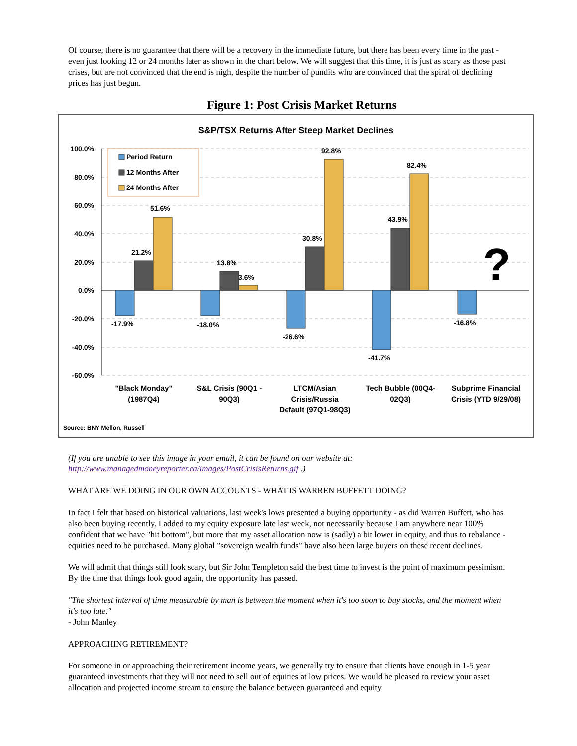Of course, there is no guarantee that there will be a recovery in the immediate future, but there has been every time in the past - even just looking 12 or 24 months later as shown in the chart below. We will suggest that this time, it is just as scary as those past crises, but are not convinced that the end is nigh, despite the number of pundits who are convinced that the spiral of declining prices has just begun.
Figure 1: Post Crisis Market Returns
S&P/TSX Returns After Steep Market Declines
100.0%
80.0%
60.0%
40.0%
20.0%
0.0%
-20.0%
-40.0%
-60.0%
-17.9%
21.2%
51.6%
-18.0%
13.8%
3.6%
-26.6%
30.8%
92.8%
-41.7%
43.9%
82.4%
-16.8%
?
Period Return
12 Months After
24 Months After
"Black Monday"
(1987Q4)
S&L Crisis (90Q1 -
90Q3)
LTCM/Asian
Crisis/Russia
Default (97Q1-98Q3)
Tech Bubble (00Q4-
02Q3)
Subprime Financial
Crisis (YTD 9/29/08)
Source: BNY Mellon, Russell
(If you are unable to see this image in your email, it can be found on our website at: http://www.managedmoneyreporter.ca/images/PostCrisisReturns.gif .)
WHAT ARE WE DOING IN OUR OWN ACCOUNTS - WHAT IS WARREN BUFFETT DOING?
In fact I felt that based on historical valuations, last week's lows presented a buying opportunity - as did Warren Buffett, who has also been buying recently. I added to my equity exposure late last week, not necessarily because I am anywhere near 100% confident that we have "hit bottom", but more that my asset allocation now is (sadly) a bit lower in equity, and thus to rebalance - equities need to be purchased. Many global "sovereign wealth funds" have also been large buyers on these recent declines.
We will admit that things still look scary, but Sir John Templeton said the best time to invest is the point of maximum pessimism. By the time that things look good again, the opportunity has passed.
"The shortest interval of time measurable by man is between the moment when it's too soon to buy stocks, and the moment when it's too late."
- John Manley
APPROACHING RETIREMENT?
For someone in or approaching their retirement income years, we generally try to ensure that clients have enough in 1-5 year guaranteed investments that they will not need to sell out of equities at low prices. We would be pleased to review your asset allocation and projected income stream to ensure the balance between guaranteed and equity